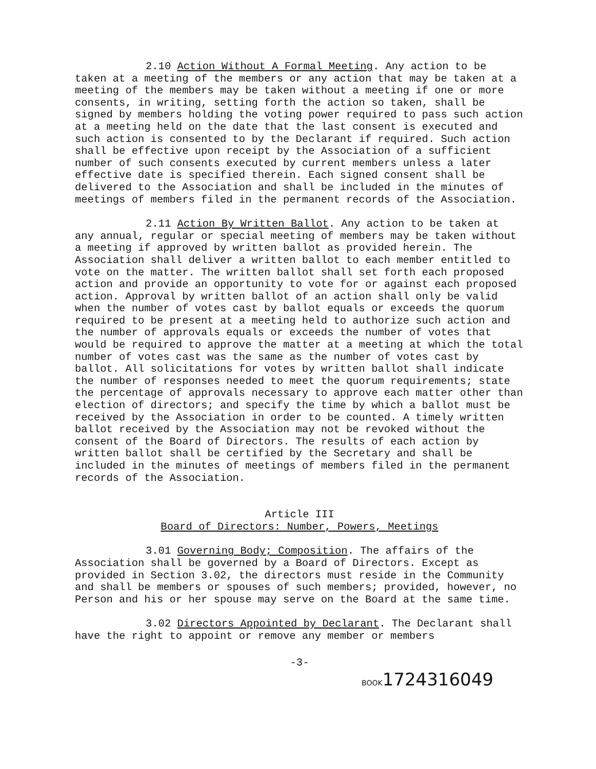2.10 Action Without A Formal Meeting. Any action to be taken at a meeting of the members or any action that may be taken at a meeting of the members may be taken without a meeting if one or more consents, in writing, setting forth the action so taken, shall be signed by members holding the voting power required to pass such action at a meeting held on the date that the last consent is executed and such action is consented to by the Declarant if required. Such action shall be effective upon receipt by the Association of a sufficient number of such consents executed by current members unless a later effective date is specified therein. Each signed consent shall be delivered to the Association and shall be included in the minutes of meetings of members filed in the permanent records of the Association.
2.11 Action By Written Ballot. Any action to be taken at any annual, regular or special meeting of members may be taken without a meeting if approved by written ballot as provided herein. The Association shall deliver a written ballot to each member entitled to vote on the matter. The written ballot shall set forth each proposed action and provide an opportunity to vote for or against each proposed action. Approval by written ballot of an action shall only be valid when the number of votes cast by ballot equals or exceeds the quorum required to be present at a meeting held to authorize such action and the number of approvals equals or exceeds the number of votes that would be required to approve the matter at a meeting at which the total number of votes cast was the same as the number of votes cast by ballot. All solicitations for votes by written ballot shall indicate the number of responses needed to meet the quorum requirements; state the percentage of approvals necessary to approve each matter other than election of directors; and specify the time by which a ballot must be received by the Association in order to be counted. A timely written ballot received by the Association may not be revoked without the consent of the Board of Directors. The results of each action by written ballot shall be certified by the Secretary and shall be included in the minutes of meetings of members filed in the permanent records of the Association.
Article III
Board of Directors: Number, Powers, Meetings
3.01 Governing Body; Composition. The affairs of the Association shall be governed by a Board of Directors. Except as provided in Section 3.02, the directors must reside in the Community and shall be members or spouses of such members; provided, however, no Person and his or her spouse may serve on the Board at the same time.
3.02 Directors Appointed by Declarant. The Declarant shall have the right to appoint or remove any member or members
-3-
BOOK1724316049